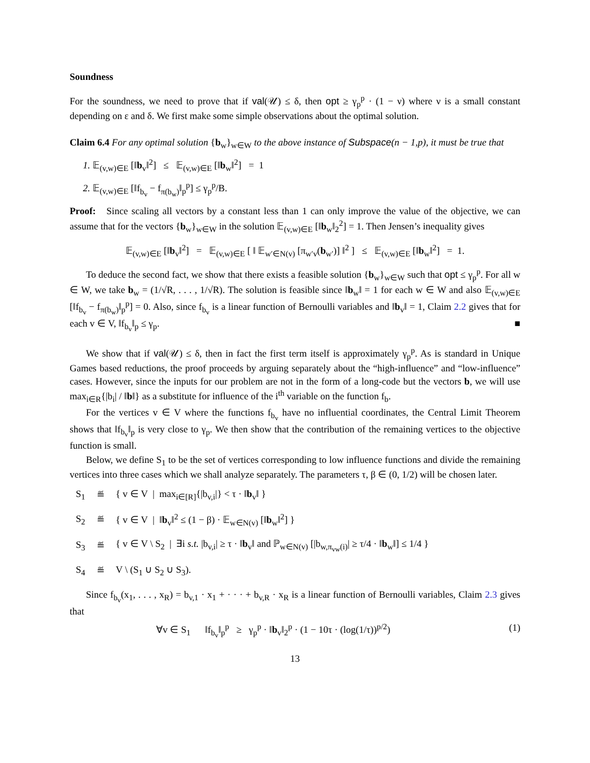Soundness
For the soundness, we need to prove that if val(𝒰) ≤ δ, then opt ≥ γ<sub>p</sub><sup>p</sup> · (1 − ν) where ν is a small constant depending on ε and δ. We first make some simple observations about the optimal solution.
Claim 6.4 For any optimal solution {b<sub>w</sub>}<sub>w∈W</sub> to the above instance of Subspace(n − 1,p), it must be true that
1. 𝔼<sub>(v,w)∈E</sub> [‖b<sub>v</sub>‖<sup>2</sup>] ≤ 𝔼<sub>(v,w)∈E</sub> [‖b<sub>w</sub>‖<sup>2</sup>] = 1
2. 𝔼<sub>(v,w)∈E</sub> [‖f<sub>b<sub>v</sub></sub> − f<sub>π(b<sub>w</sub>)</sub>‖<sub>p</sub><sup>p</sup>] ≤ γ<sub>p</sub><sup>p</sup>/B.
Proof: Since scaling all vectors by a constant less than 1 can only improve the value of the objective, we can assume that for the vectors {b<sub>w</sub>}<sub>w∈W</sub> in the solution 𝔼<sub>(v,w)∈E</sub> [‖b<sub>w</sub>‖<sub>2</sub><sup>2</sup>] = 1. Then Jensen’s inequality gives
𝔼<sub>(v,w)∈E</sub> [‖b<sub>v</sub>‖<sup>2</sup>] = 𝔼<sub>(v,w)∈E</sub> [ ‖ 𝔼<sub>w′∈N(v)</sub> [π<sub>w′v</sub>(b<sub>w′</sub>)] ‖<sup>2</sup> ] ≤ 𝔼<sub>(v,w)∈E</sub> [‖b<sub>w</sub>‖<sup>2</sup>] = 1.
To deduce the second fact, we show that there exists a feasible solution {b<sub>w</sub>}<sub>w∈W</sub> such that opt ≤ γ<sub>p</sub><sup>p</sup>. For all w ∈ W, we take b<sub>w</sub> = (1/√R, . . . , 1/√R). The solution is feasible since ‖b<sub>w</sub>‖ = 1 for each w ∈ W and also 𝔼<sub>(v,w)∈E</sub> [‖f<sub>b<sub>v</sub></sub> − f<sub>π(b<sub>w</sub>)</sub>‖<sub>p</sub><sup>p</sup>] = 0. Also, since f<sub>b<sub>v</sub></sub> is a linear function of Bernoulli variables and ‖b<sub>v</sub>‖ = 1, Claim 2.2 gives that for each v ∈ V, ‖f<sub>b<sub>v</sub></sub>‖<sub>p</sub> ≤ γ<sub>p</sub>. ■
We show that if val(𝒰) ≤ δ, then in fact the first term itself is approximately γ<sub>p</sub><sup>p</sup>. As is standard in Unique Games based reductions, the proof proceeds by arguing separately about the “high-influence” and “low-influence” cases. However, since the inputs for our problem are not in the form of a long-code but the vectors b, we will use max<sub>i∈R</sub>{|b<sub>i</sub>| / ‖b‖} as a substitute for influence of the i<sup>th</sup> variable on the function f<sub>b</sub>.
For the vertices v ∈ V where the functions f<sub>b<sub>v</sub></sub> have no influential coordinates, the Central Limit Theorem shows that ‖f<sub>b<sub>v</sub></sub>‖<sub>p</sub> is very close to γ<sub>p</sub>. We then show that the contribution of the remaining vertices to the objective function is small.
Below, we define S<sub>1</sub> to be the set of vertices corresponding to low influence functions and divide the remaining vertices into three cases which we shall analyze separately. The parameters τ, β ∈ (0, 1/2) will be chosen later.
| S<sub>1</sub> | ≝ | { v ∈ V / max<sub>i∈[R]</sub>{/b<sub>v,i</sub>/} < τ · ‖ b<sub>v</sub>‖ } |
| S<sub>2</sub> | ≝ | { v ∈ V / ‖ b<sub>v</sub>‖<sup>2</sup> ≤ (1 − β) · 𝔼<sub>w∈N(v)</sub> [‖ b<sub>w</sub>‖<sup>2</sup>] } |
| S<sub>3</sub> | ≝ | { v ∈ V \ S<sub>2</sub> / ∃i s.t. /b<sub>v,i</sub>/ ≥ τ · ‖ b<sub>v</sub>‖ and ℙ<sub>w∈N(v)</sub> [/b<sub>w,π<sub>vw</sub>(i)</sub>/ ≥ τ/4 · ‖ b<sub>w</sub>‖] ≤ 1/4 } |
| S<sub>4</sub> | ≝ | V \ (S<sub>1</sub> ∪ S<sub>2</sub> ∪ S<sub>3</sub>). |
Since f<sub>b<sub>v</sub></sub>(x<sub>1</sub>, . . . , x<sub>R</sub>) = b<sub>v,1</sub> · x<sub>1</sub> + · · · + b<sub>v,R</sub> · x<sub>R</sub> is a linear function of Bernoulli variables, Claim 2.3 gives that
∀v ∈ S<sub>1</sub> ‖f<sub>b<sub>v</sub></sub>‖<sub>p</sub><sup>p</sup> ≥ γ<sub>p</sub><sup>p</sup> · ‖b<sub>v</sub>‖<sub>2</sub><sup>p</sup> · (1 − 10τ · (log(1/τ))<sup>p/2</sup>) (1)
13